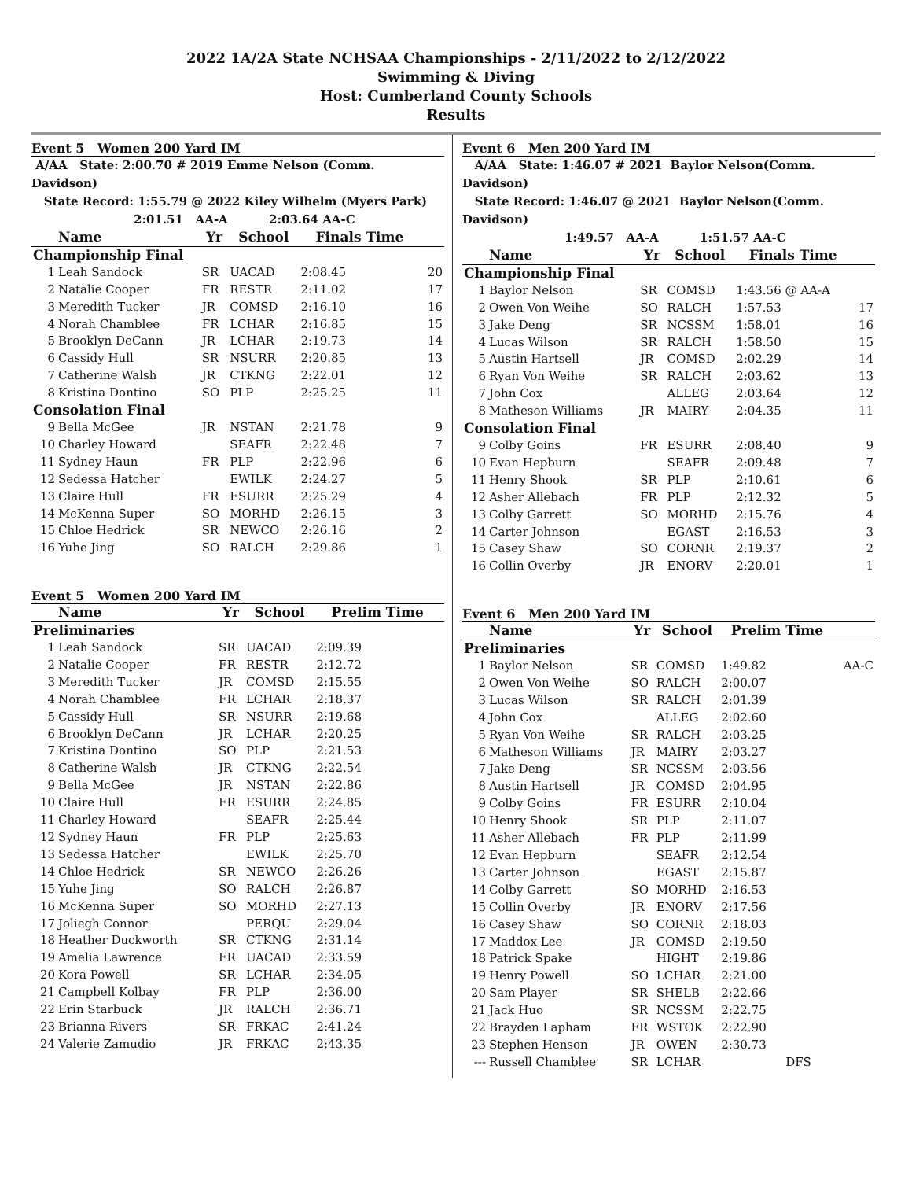2022 1A/2A State NCHSAA Championships - 2/11/2022 to 2/12/2022
Swimming & Diving
Host: Cumberland County Schools
Results
Event 5 Women 200 Yard IM
A/AA State: 2:00.70 # 2019 Emme Nelson (Comm. Davidson)
State Record: 1:55.79 @ 2022 Kiley Wilhelm (Myers Park)
2:01.51 AA-A 2:03.64 AA-C
| | Name | Yr | School | Finals Time | |
| --- | --- | --- | --- | --- | --- |
| Championship Final | | | | | |
| 1 | Leah Sandock | SR | UACAD | 2:08.45 | 20 |
| 2 | Natalie Cooper | FR | RESTR | 2:11.02 | 17 |
| 3 | Meredith Tucker | JR | COMSD | 2:16.10 | 16 |
| 4 | Norah Chamblee | FR | LCHAR | 2:16.85 | 15 |
| 5 | Brooklyn DeCann | JR | LCHAR | 2:19.73 | 14 |
| 6 | Cassidy Hull | SR | NSURR | 2:20.85 | 13 |
| 7 | Catherine Walsh | JR | CTKNG | 2:22.01 | 12 |
| 8 | Kristina Dontino | SO | PLP | 2:25.25 | 11 |
| Consolation Final | | | | | |
| 9 | Bella McGee | JR | NSTAN | 2:21.78 | 9 |
| 10 | Charley Howard | | SEAFR | 2:22.48 | 7 |
| 11 | Sydney Haun | FR | PLP | 2:22.96 | 6 |
| 12 | Sedessa Hatcher | | EWILK | 2:24.27 | 5 |
| 13 | Claire Hull | FR | ESURR | 2:25.29 | 4 |
| 14 | McKenna Super | SO | MORHD | 2:26.15 | 3 |
| 15 | Chloe Hedrick | SR | NEWCO | 2:26.16 | 2 |
| 16 | Yuhe Jing | SO | RALCH | 2:29.86 | 1 |
Event 5 Women 200 Yard IM
| | Name | Yr | School | Prelim Time | |
| --- | --- | --- | --- | --- | --- |
| Preliminaries | | | | | |
| 1 | Leah Sandock | SR | UACAD | 2:09.39 | |
| 2 | Natalie Cooper | FR | RESTR | 2:12.72 | |
| 3 | Meredith Tucker | JR | COMSD | 2:15.55 | |
| 4 | Norah Chamblee | FR | LCHAR | 2:18.37 | |
| 5 | Cassidy Hull | SR | NSURR | 2:19.68 | |
| 6 | Brooklyn DeCann | JR | LCHAR | 2:20.25 | |
| 7 | Kristina Dontino | SO | PLP | 2:21.53 | |
| 8 | Catherine Walsh | JR | CTKNG | 2:22.54 | |
| 9 | Bella McGee | JR | NSTAN | 2:22.86 | |
| 10 | Claire Hull | FR | ESURR | 2:24.85 | |
| 11 | Charley Howard | | SEAFR | 2:25.44 | |
| 12 | Sydney Haun | FR | PLP | 2:25.63 | |
| 13 | Sedessa Hatcher | | EWILK | 2:25.70 | |
| 14 | Chloe Hedrick | SR | NEWCO | 2:26.26 | |
| 15 | Yuhe Jing | SO | RALCH | 2:26.87 | |
| 16 | McKenna Super | SO | MORHD | 2:27.13 | |
| 17 | Joliegh Connor | | PERQU | 2:29.04 | |
| 18 | Heather Duckworth | SR | CTKNG | 2:31.14 | |
| 19 | Amelia Lawrence | FR | UACAD | 2:33.59 | |
| 20 | Kora Powell | SR | LCHAR | 2:34.05 | |
| 21 | Campbell Kolbay | FR | PLP | 2:36.00 | |
| 22 | Erin Starbuck | JR | RALCH | 2:36.71 | |
| 23 | Brianna Rivers | SR | FRKAC | 2:41.24 | |
| 24 | Valerie Zamudio | JR | FRKAC | 2:43.35 | |
Event 6 Men 200 Yard IM
A/AA State: 1:46.07 # 2021 Baylor Nelson(Comm. Davidson)
State Record: 1:46.07 @ 2021 Baylor Nelson(Comm. Davidson)
1:49.57 AA-A 1:51.57 AA-C
| | Name | Yr | School | Finals Time | |
| --- | --- | --- | --- | --- | --- |
| Championship Final | | | | | |
| 1 | Baylor Nelson | SR | COMSD | 1:43.56 @ AA-A | |
| 2 | Owen Von Weihe | SO | RALCH | 1:57.53 | 17 |
| 3 | Jake Deng | SR | NCSSM | 1:58.01 | 16 |
| 4 | Lucas Wilson | SR | RALCH | 1:58.50 | 15 |
| 5 | Austin Hartsell | JR | COMSD | 2:02.29 | 14 |
| 6 | Ryan Von Weihe | SR | RALCH | 2:03.62 | 13 |
| 7 | John Cox | | ALLEG | 2:03.64 | 12 |
| 8 | Matheson Williams | JR | MAIRY | 2:04.35 | 11 |
| Consolation Final | | | | | |
| 9 | Colby Goins | FR | ESURR | 2:08.40 | 9 |
| 10 | Evan Hepburn | | SEAFR | 2:09.48 | 7 |
| 11 | Henry Shook | SR | PLP | 2:10.61 | 6 |
| 12 | Asher Allebach | FR | PLP | 2:12.32 | 5 |
| 13 | Colby Garrett | SO | MORHD | 2:15.76 | 4 |
| 14 | Carter Johnson | | EGAST | 2:16.53 | 3 |
| 15 | Casey Shaw | SO | CORNR | 2:19.37 | 2 |
| 16 | Collin Overby | JR | ENORV | 2:20.01 | 1 |
Event 6 Men 200 Yard IM
| | Name | Yr | School | Prelim Time | |
| --- | --- | --- | --- | --- | --- |
| Preliminaries | | | | | |
| 1 | Baylor Nelson | SR | COMSD | 1:49.82 | AA-C |
| 2 | Owen Von Weihe | SO | RALCH | 2:00.07 | |
| 3 | Lucas Wilson | SR | RALCH | 2:01.39 | |
| 4 | John Cox | | ALLEG | 2:02.60 | |
| 5 | Ryan Von Weihe | SR | RALCH | 2:03.25 | |
| 6 | Matheson Williams | JR | MAIRY | 2:03.27 | |
| 7 | Jake Deng | SR | NCSSM | 2:03.56 | |
| 8 | Austin Hartsell | JR | COMSD | 2:04.95 | |
| 9 | Colby Goins | FR | ESURR | 2:10.04 | |
| 10 | Henry Shook | SR | PLP | 2:11.07 | |
| 11 | Asher Allebach | FR | PLP | 2:11.99 | |
| 12 | Evan Hepburn | | SEAFR | 2:12.54 | |
| 13 | Carter Johnson | | EGAST | 2:15.87 | |
| 14 | Colby Garrett | SO | MORHD | 2:16.53 | |
| 15 | Collin Overby | JR | ENORV | 2:17.56 | |
| 16 | Casey Shaw | SO | CORNR | 2:18.03 | |
| 17 | Maddox Lee | JR | COMSD | 2:19.50 | |
| 18 | Patrick Spake | | HIGHT | 2:19.86 | |
| 19 | Henry Powell | SO | LCHAR | 2:21.00 | |
| 20 | Sam Player | SR | SHELB | 2:22.66 | |
| 21 | Jack Huo | SR | NCSSM | 2:22.75 | |
| 22 | Brayden Lapham | FR | WSTOK | 2:22.90 | |
| 23 | Stephen Henson | JR | OWEN | 2:30.73 | |
| --- | Russell Chamblee | SR | LCHAR | DFS | |